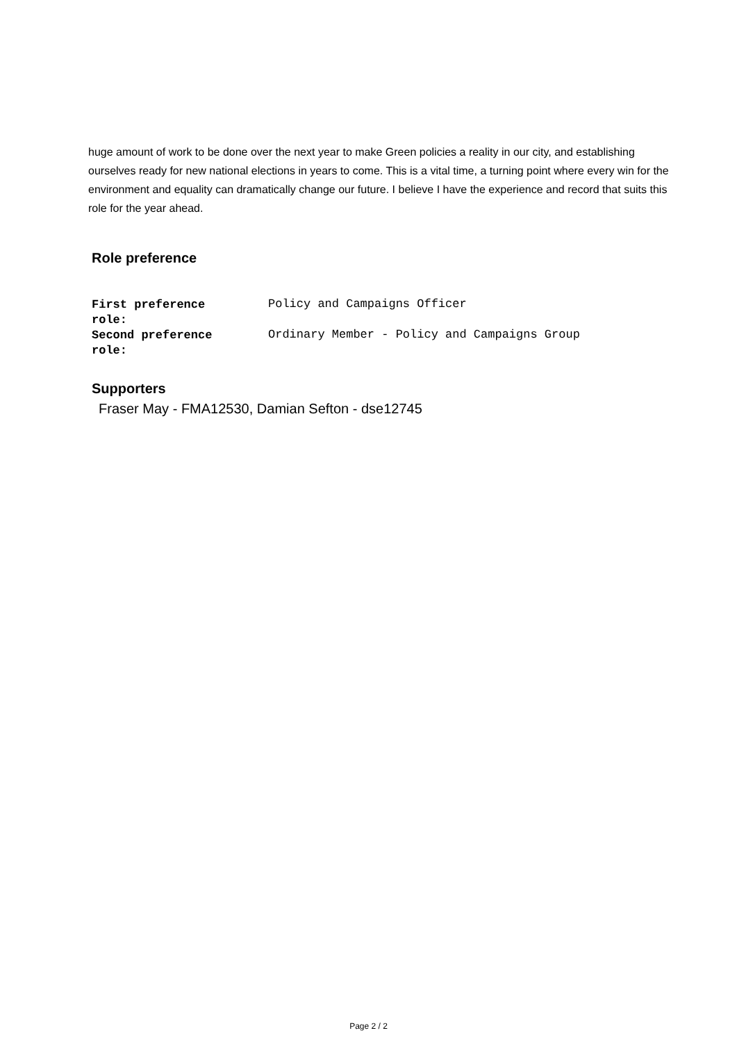huge amount of work to be done over the next year to make Green policies a reality in our city, and establishing ourselves ready for new national elections in years to come. This is a vital time, a turning point where every win for the environment and equality can dramatically change our future. I believe I have the experience and record that suits this role for the year ahead.
Role preference
First preference
role:
Policy and Campaigns Officer
Second preference
role:
Ordinary Member - Policy and Campaigns Group
Supporters
Fraser May - FMA12530, Damian Sefton - dse12745
Page 2 / 2